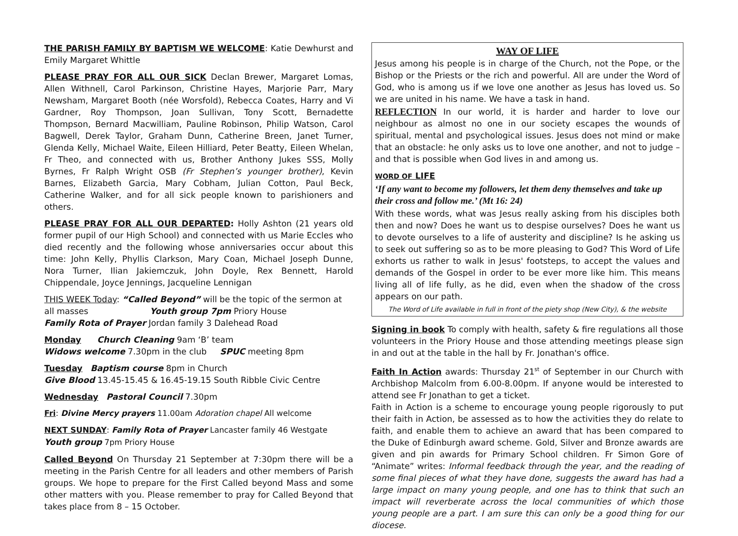THE PARISH FAMILY BY BAPTISM WE WELCOME: Katie Dewhurst and Emily Margaret Whittle
PLEASE PRAY FOR ALL OUR SICK Declan Brewer, Margaret Lomas, Allen Withnell, Carol Parkinson, Christine Hayes, Marjorie Parr, Mary Newsham, Margaret Booth (née Worsfold), Rebecca Coates, Harry and Vi Gardner, Roy Thompson, Joan Sullivan, Tony Scott, Bernadette Thompson, Bernard Macwilliam, Pauline Robinson, Philip Watson, Carol Bagwell, Derek Taylor, Graham Dunn, Catherine Breen, Janet Turner, Glenda Kelly, Michael Waite, Eileen Hilliard, Peter Beatty, Eileen Whelan, Fr Theo, and connected with us, Brother Anthony Jukes SSS, Molly Byrnes, Fr Ralph Wright OSB (Fr Stephen’s younger brother), Kevin Barnes, Elizabeth Garcia, Mary Cobham, Julian Cotton, Paul Beck, Catherine Walker, and for all sick people known to parishioners and others.
PLEASE PRAY FOR ALL OUR DEPARTED: Holly Ashton (21 years old former pupil of our High School) and connected with us Marie Eccles who died recently and the following whose anniversaries occur about this time: John Kelly, Phyllis Clarkson, Mary Coan, Michael Joseph Dunne, Nora Turner, Ilian Jakiemczuk, John Doyle, Rex Bennett, Harold Chippendale, Joyce Jennings, Jacqueline Lennigan
THIS WEEK Today: “Called Beyond” will be the topic of the sermon at all masses Youth group 7pm Priory House
Family Rota of Prayer Jordan family 3 Dalehead Road
Monday Church Cleaning 9am ‘B’ team
Widows welcome 7.30pm in the club SPUC meeting 8pm
Tuesday Baptism course 8pm in Church
Give Blood 13.45-15.45 & 16.45-19.15 South Ribble Civic Centre
Wednesday Pastoral Council 7.30pm
Fri: Divine Mercy prayers 11.00am Adoration chapel All welcome
NEXT SUNDAY: Family Rota of Prayer Lancaster family 46 Westgate
Youth group 7pm Priory House
Called Beyond On Thursday 21 September at 7:30pm there will be a meeting in the Parish Centre for all leaders and other members of Parish groups. We hope to prepare for the First Called beyond Mass and some other matters with you. Please remember to pray for Called Beyond that takes place from 8 – 15 October.
WAY OF LIFE
Jesus among his people is in charge of the Church, not the Pope, or the Bishop or the Priests or the rich and powerful. All are under the Word of God, who is among us if we love one another as Jesus has loved us. So we are united in his name. We have a task in hand.
REFLECTION In our world, it is harder and harder to love our neighbour as almost no one in our society escapes the wounds of spiritual, mental and psychological issues. Jesus does not mind or make that an obstacle: he only asks us to love one another, and not to judge – and that is possible when God lives in and among us.
WORD OF LIFE
‘If any want to become my followers, let them deny themselves and take up their cross and follow me.’ (Mt 16: 24)
With these words, what was Jesus really asking from his disciples both then and now? Does he want us to despise ourselves? Does he want us to devote ourselves to a life of austerity and discipline? Is he asking us to seek out suffering so as to be more pleasing to God? This Word of Life exhorts us rather to walk in Jesus' footsteps, to accept the values and demands of the Gospel in order to be ever more like him. This means living all of life fully, as he did, even when the shadow of the cross appears on our path.
The Word of Life available in full in front of the piety shop (New City), & the website
Signing in book To comply with health, safety & fire regulations all those volunteers in the Priory House and those attending meetings please sign in and out at the table in the hall by Fr. Jonathan's office.
Faith In Action awards: Thursday 21<sup>st</sup> of September in our Church with Archbishop Malcolm from 6.00-8.00pm. If anyone would be interested to attend see Fr Jonathan to get a ticket.
Faith in Action is a scheme to encourage young people rigorously to put their faith in Action, be assessed as to how the activities they do relate to faith, and enable them to achieve an award that has been compared to the Duke of Edinburgh award scheme. Gold, Silver and Bronze awards are given and pin awards for Primary School children. Fr Simon Gore of “Animate” writes: Informal feedback through the year, and the reading of some final pieces of what they have done, suggests the award has had a large impact on many young people, and one has to think that such an impact will reverberate across the local communities of which those young people are a part. I am sure this can only be a good thing for our diocese.